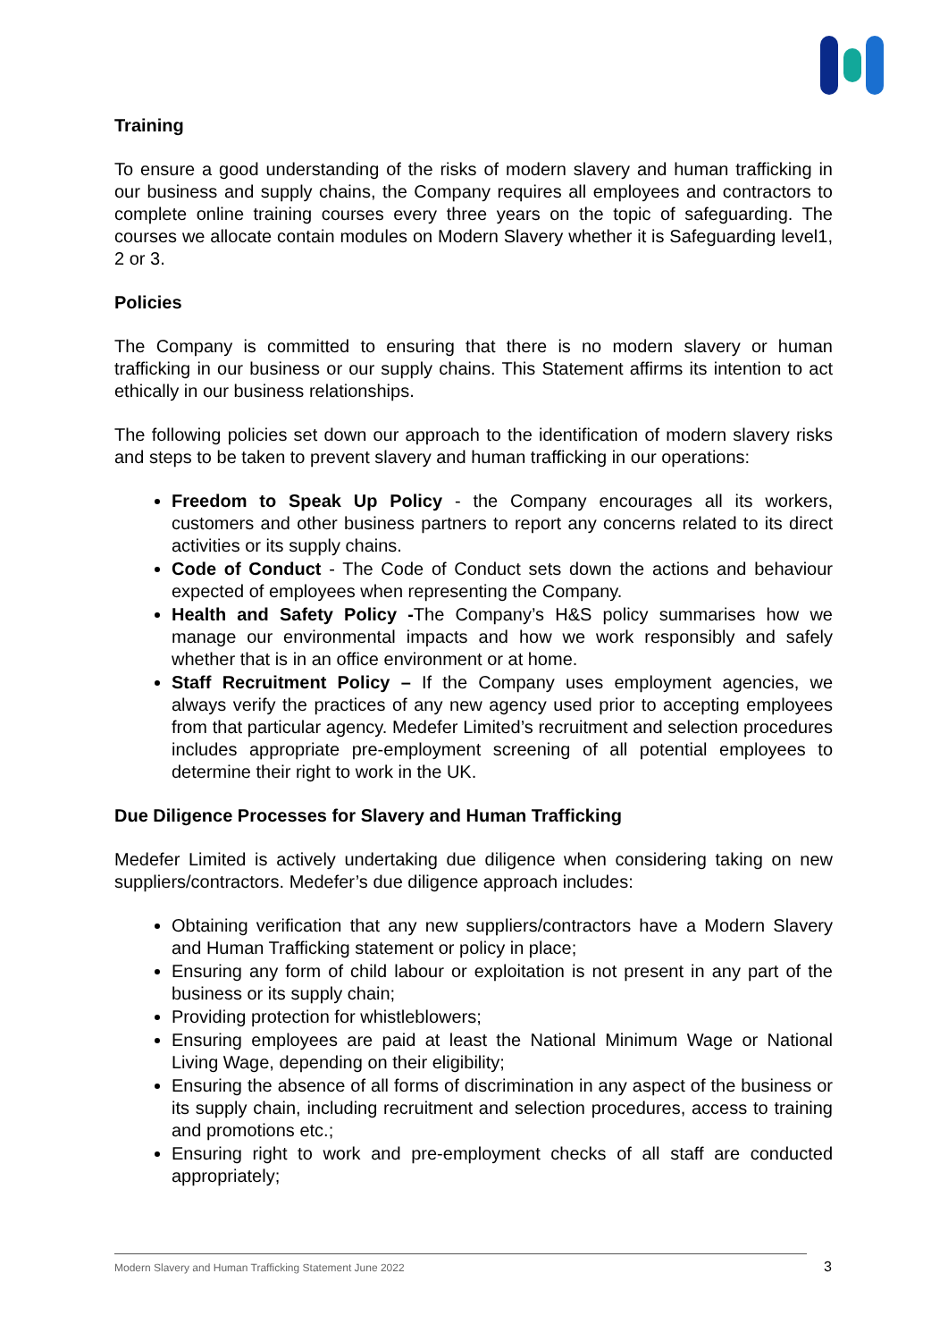Training
To ensure a good understanding of the risks of modern slavery and human trafficking in our business and supply chains, the Company requires all employees and contractors to complete online training courses every three years on the topic of safeguarding. The courses we allocate contain modules on Modern Slavery whether it is Safeguarding level1, 2 or 3.
Policies
The Company is committed to ensuring that there is no modern slavery or human trafficking in our business or our supply chains. This Statement affirms its intention to act ethically in our business relationships.
The following policies set down our approach to the identification of modern slavery risks and steps to be taken to prevent slavery and human trafficking in our operations:
Freedom to Speak Up Policy - the Company encourages all its workers, customers and other business partners to report any concerns related to its direct activities or its supply chains.
Code of Conduct - The Code of Conduct sets down the actions and behaviour expected of employees when representing the Company.
Health and Safety Policy -The Company’s H&S policy summarises how we manage our environmental impacts and how we work responsibly and safely whether that is in an office environment or at home.
Staff Recruitment Policy – If the Company uses employment agencies, we always verify the practices of any new agency used prior to accepting employees from that particular agency. Medefer Limited’s recruitment and selection procedures includes appropriate pre-employment screening of all potential employees to determine their right to work in the UK.
Due Diligence Processes for Slavery and Human Trafficking
Medefer Limited is actively undertaking due diligence when considering taking on new suppliers/contractors. Medefer’s due diligence approach includes:
Obtaining verification that any new suppliers/contractors have a Modern Slavery and Human Trafficking statement or policy in place;
Ensuring any form of child labour or exploitation is not present in any part of the business or its supply chain;
Providing protection for whistleblowers;
Ensuring employees are paid at least the National Minimum Wage or National Living Wage, depending on their eligibility;
Ensuring the absence of all forms of discrimination in any aspect of the business or its supply chain, including recruitment and selection procedures, access to training and promotions etc.;
Ensuring right to work and pre-employment checks of all staff are conducted appropriately;
Modern Slavery and Human Trafficking Statement June 2022 3